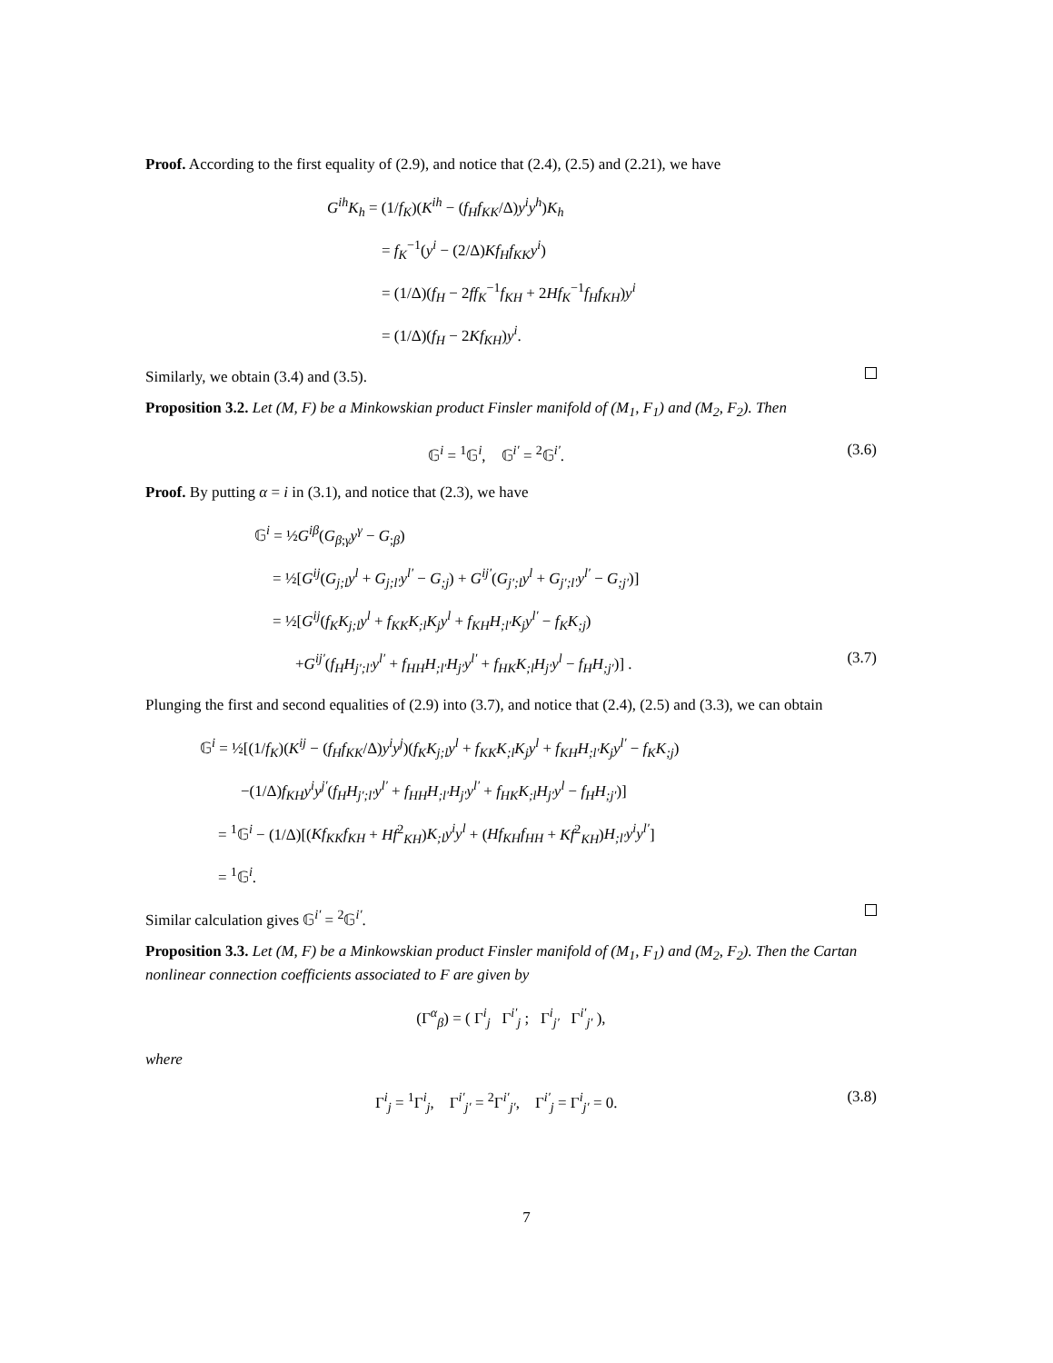Proof. According to the first equality of (2.9), and notice that (2.4), (2.5) and (2.21), we have
G<sup>ih</sup>K<sub>h</sub> = (1/f<sub>K</sub>)(K<sup>ih</sup> − (f<sub>H</sub>f<sub>KK</sub>/Δ)y<sup>i</sup>y<sup>h</sup>)K<sub>h</sub>
= f<sub>K</sub><sup>−1</sup>(y<sup>i</sup> − (2/Δ)Kf<sub>H</sub>f<sub>KK</sub>y<sup>i</sup>)
= (1/Δ)(f<sub>H</sub> − 2ff<sub>K</sub><sup>−1</sup>f<sub>KH</sub> + 2Hf<sub>K</sub><sup>−1</sup>f<sub>H</sub>f<sub>KH</sub>)y<sup>i</sup>
= (1/Δ)(f<sub>H</sub> − 2Kf<sub>KH</sub>)y<sup>i</sup>.
Similarly, we obtain (3.4) and (3.5).
Proposition 3.2. Let (M, F) be a Minkowskian product Finsler manifold of (M<sub>1</sub>, F<sub>1</sub>) and (M<sub>2</sub>, F<sub>2</sub>). Then
𝔾<sup>i</sup> = <sup>1</sup>𝔾<sup>i</sup>, 𝔾<sup>i′</sup> = <sup>2</sup>𝔾<sup>i′</sup>. (3.6)
Proof. By putting α = i in (3.1), and notice that (2.3), we have
𝔾<sup>i</sup> = ½G<sup>iβ</sup>(G<sub>β;γ</sub>y<sup>γ</sup> − G<sub>;β</sub>)
= ½[G<sup>ij</sup>(G<sub>j;l</sub>y<sup>l</sup> + G<sub>j;l′</sub>y<sup>l′</sup> − G<sub>;j</sub>) + G<sup>ij′</sup>(G<sub>j′;l</sub>y<sup>l</sup> + G<sub>j′;l′</sub>y<sup>l′</sup> − G<sub>;j′</sub>)]
= ½[G<sup>ij</sup>(f<sub>K</sub>K<sub>j;l</sub>y<sup>l</sup> + f<sub>KK</sub>K<sub>;l</sub>K<sub>j</sub>y<sup>l</sup> + f<sub>KH</sub>H<sub>;l′</sub>K<sub>j</sub>y<sup>l′</sup> − f<sub>K</sub>K<sub>;j</sub>)
+G<sup>ij′</sup>(f<sub>H</sub>H<sub>j′;l′</sub>y<sup>l′</sup> + f<sub>HH</sub>H<sub>;l′</sub>H<sub>j′</sub>y<sup>l′</sup> + f<sub>HK</sub>K<sub>;l</sub>H<sub>j′</sub>y<sup>l</sup> − f<sub>H</sub>H<sub>;j′</sub>)] . (3.7)
Plunging the first and second equalities of (2.9) into (3.7), and notice that (2.4), (2.5) and (3.3), we can obtain
𝔾<sup>i</sup> = ½[(1/f<sub>K</sub>)(K<sup>ij</sup> − (f<sub>H</sub>f<sub>KK</sub>/Δ)y<sup>i</sup>y<sup>j</sup>)(f<sub>K</sub>K<sub>j;l</sub>y<sup>l</sup> + f<sub>KK</sub>K<sub>;l</sub>K<sub>j</sub>y<sup>l</sup> + f<sub>KH</sub>H<sub>;l′</sub>K<sub>j</sub>y<sup>l′</sup> − f<sub>K</sub>K<sub>;j</sub>)
−(1/Δ)f<sub>KH</sub>y<sup>i</sup>y<sup>j′</sup>(f<sub>H</sub>H<sub>j′;l′</sub>y<sup>l′</sup> + f<sub>HH</sub>H<sub>;l′</sub>H<sub>j′</sub>y<sup>l′</sup> + f<sub>HK</sub>K<sub>;l</sub>H<sub>j′</sub>y<sup>l</sup> − f<sub>H</sub>H<sub>;j′</sub>)]
= <sup>1</sup>𝔾<sup>i</sup> − (1/Δ)[(Kf<sub>KK</sub>f<sub>KH</sub> + Hf<sup>2</sup><sub>KH</sub>)K<sub>;l</sub>y<sup>i</sup>y<sup>l</sup> + (Hf<sub>KH</sub>f<sub>HH</sub> + Kf<sup>2</sup><sub>KH</sub>)H<sub>;l′</sub>y<sup>i</sup>y<sup>l′</sup>]
= <sup>1</sup>𝔾<sup>i</sup>.
Similar calculation gives 𝔾<sup>i′</sup> = <sup>2</sup>𝔾<sup>i′</sup>.
Proposition 3.3. Let (M, F) be a Minkowskian product Finsler manifold of (M<sub>1</sub>, F<sub>1</sub>) and (M<sub>2</sub>, F<sub>2</sub>). Then the Cartan nonlinear connection coefficients associated to F are given by
(Γ<sup>α</sup><sub>β</sub>) = ( Γ<sup>i</sup><sub>j</sub> Γ<sup>i′</sup><sub>j</sub> ; Γ<sup>i</sup><sub>j′</sub> Γ<sup>i′</sup><sub>j′</sub> ),
where
Γ<sup>i</sup><sub>j</sub> = <sup>1</sup>Γ<sup>i</sup><sub>j</sub>, Γ<sup>i′</sup><sub>j′</sub> = <sup>2</sup>Γ<sup>i′</sup><sub>j′</sub>, Γ<sup>i′</sup><sub>j</sub> = Γ<sup>i</sup><sub>j′</sub> = 0. (3.8)
7